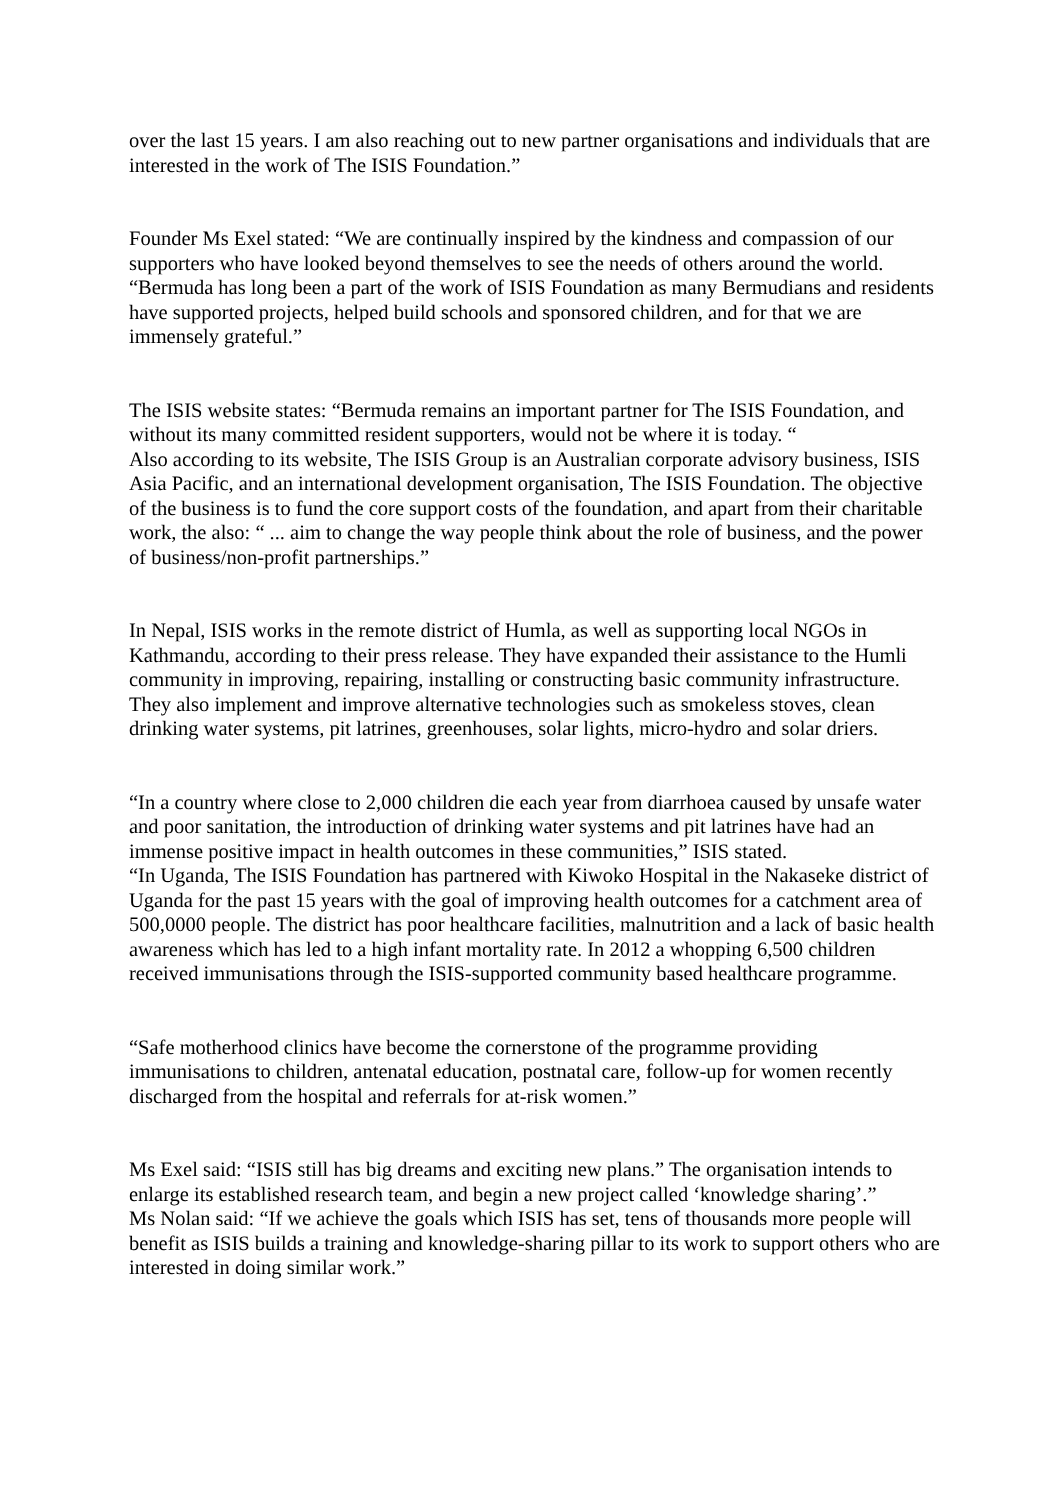over the last 15 years. I am also reaching out to new partner organisations and individuals that are interested in the work of The ISIS Foundation.”
Founder Ms Exel stated: “We are continually inspired by the kindness and compassion of our supporters who have looked beyond themselves to see the needs of others around the world.
“Bermuda has long been a part of the work of ISIS Foundation as many Bermudians and residents have supported projects, helped build schools and sponsored children, and for that we are immensely grateful.”
The ISIS website states: “Bermuda remains an important partner for The ISIS Foundation, and without its many committed resident supporters, would not be where it is today. “
Also according to its website, The ISIS Group is an Australian corporate advisory business, ISIS Asia Pacific, and an international development organisation, The ISIS Foundation. The objective of the business is to fund the core support costs of the foundation, and apart from their charitable work, the also: “ ... aim to change the way people think about the role of business, and the power of business/non-profit partnerships.”
In Nepal, ISIS works in the remote district of Humla, as well as supporting local NGOs in Kathmandu, according to their press release. They have expanded their assistance to the Humli community in improving, repairing, installing or constructing basic community infrastructure. They also implement and improve alternative technologies such as smokeless stoves, clean drinking water systems, pit latrines, greenhouses, solar lights, micro-hydro and solar driers.
“In a country where close to 2,000 children die each year from diarrhoea caused by unsafe water and poor sanitation, the introduction of drinking water systems and pit latrines have had an immense positive impact in health outcomes in these communities,” ISIS stated.
“In Uganda, The ISIS Foundation has partnered with Kiwoko Hospital in the Nakaseke district of Uganda for the past 15 years with the goal of improving health outcomes for a catchment area of 500,0000 people. The district has poor healthcare facilities, malnutrition and a lack of basic health awareness which has led to a high infant mortality rate. In 2012 a whopping 6,500 children received immunisations through the ISIS-supported community based healthcare programme.
“Safe motherhood clinics have become the cornerstone of the programme providing immunisations to children, antenatal education, postnatal care, follow-up for women recently discharged from the hospital and referrals for at-risk women.”
Ms Exel said: “ISIS still has big dreams and exciting new plans.” The organisation intends to enlarge its established research team, and begin a new project called ‘knowledge sharing’.”
Ms Nolan said: “If we achieve the goals which ISIS has set, tens of thousands more people will benefit as ISIS builds a training and knowledge-sharing pillar to its work to support others who are interested in doing similar work.”